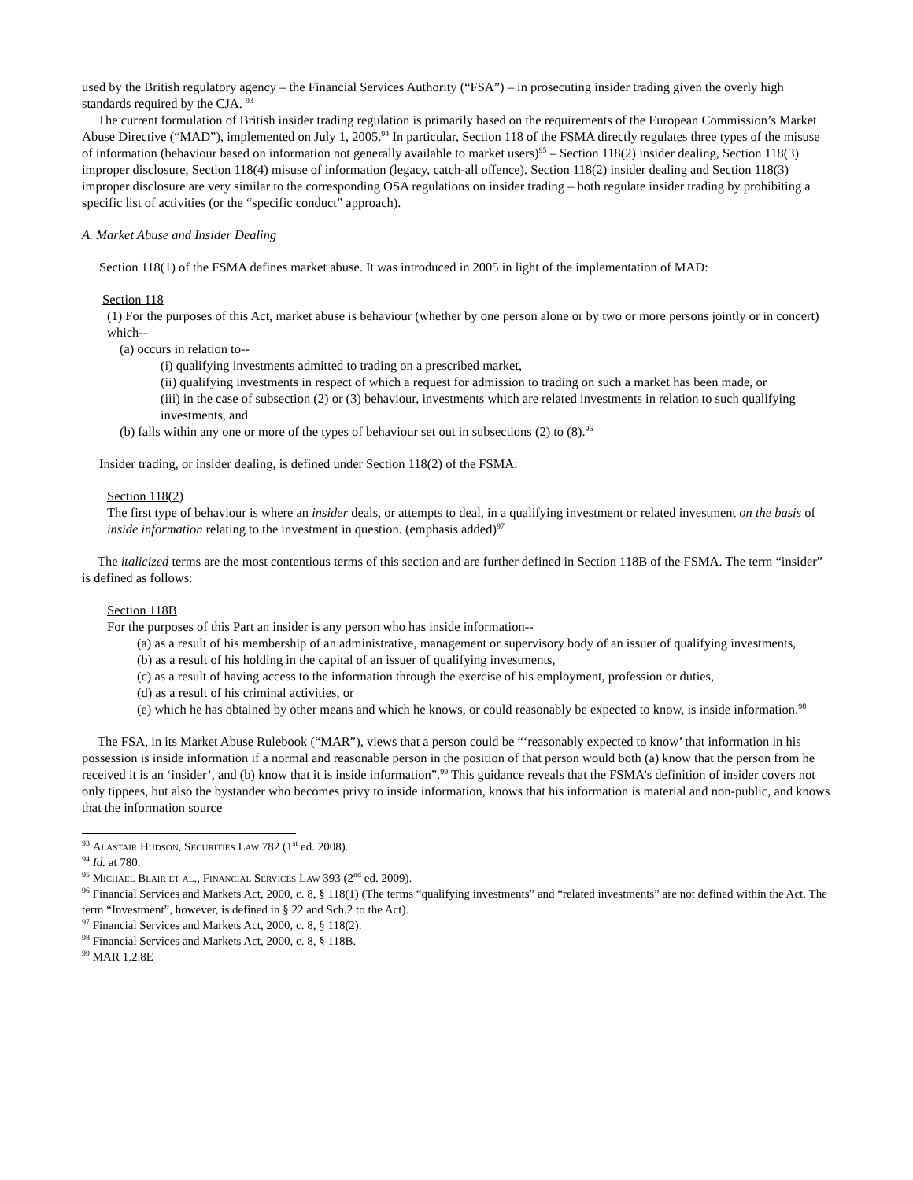used by the British regulatory agency – the Financial Services Authority (“FSA”) – in prosecuting insider trading given the overly high standards required by the CJA. <sup>93</sup>
The current formulation of British insider trading regulation is primarily based on the requirements of the European Commission’s Market Abuse Directive (“MAD”), implemented on July 1, 2005.<sup>94</sup> In particular, Section 118 of the FSMA directly regulates three types of the misuse of information (behaviour based on information not generally available to market users)<sup>95</sup> – Section 118(2) insider dealing, Section 118(3) improper disclosure, Section 118(4) misuse of information (legacy, catch-all offence). Section 118(2) insider dealing and Section 118(3) improper disclosure are very similar to the corresponding OSA regulations on insider trading – both regulate insider trading by prohibiting a specific list of activities (or the “specific conduct” approach).
A. Market Abuse and Insider Dealing
Section 118(1) of the FSMA defines market abuse. It was introduced in 2005 in light of the implementation of MAD:
Section 118
(1) For the purposes of this Act, market abuse is behaviour (whether by one person alone or by two or more persons jointly or in concert) which--
(a) occurs in relation to--
(i) qualifying investments admitted to trading on a prescribed market,
(ii) qualifying investments in respect of which a request for admission to trading on such a market has been made, or
(iii) in the case of subsection (2) or (3) behaviour, investments which are related investments in relation to such qualifying investments, and
(b) falls within any one or more of the types of behaviour set out in subsections (2) to (8).<sup>96</sup>
Insider trading, or insider dealing, is defined under Section 118(2) of the FSMA:
Section 118(2)
The first type of behaviour is where an insider deals, or attempts to deal, in a qualifying investment or related investment on the basis of inside information relating to the investment in question. (emphasis added)<sup>97</sup>
The italicized terms are the most contentious terms of this section and are further defined in Section 118B of the FSMA. The term “insider” is defined as follows:
Section 118B
For the purposes of this Part an insider is any person who has inside information--
(a) as a result of his membership of an administrative, management or supervisory body of an issuer of qualifying investments,
(b) as a result of his holding in the capital of an issuer of qualifying investments,
(c) as a result of having access to the information through the exercise of his employment, profession or duties,
(d) as a result of his criminal activities, or
(e) which he has obtained by other means and which he knows, or could reasonably be expected to know, is inside information.<sup>98</sup>
The FSA, in its Market Abuse Rulebook (“MAR”), views that a person could be “‘reasonably expected to know’ that information in his possession is inside information if a normal and reasonable person in the position of that person would both (a) know that the person from he received it is an ‘insider’, and (b) know that it is inside information”.<sup>99</sup> This guidance reveals that the FSMA’s definition of insider covers not only tippees, but also the bystander who becomes privy to inside information, knows that his information is material and non-public, and knows that the information source
<sup>93</sup> Alastair Hudson, Securities Law 782 (1<sup>st</sup> ed. 2008).
<sup>94</sup> Id. at 780.
<sup>95</sup> Michael Blair et al., Financial Services Law 393 (2<sup>nd</sup> ed. 2009).
<sup>96</sup> Financial Services and Markets Act, 2000, c. 8, § 118(1) (The terms “qualifying investments” and “related investments” are not defined within the Act. The term “Investment”, however, is defined in § 22 and Sch.2 to the Act).
<sup>97</sup> Financial Services and Markets Act, 2000, c. 8, § 118(2).
<sup>98</sup> Financial Services and Markets Act, 2000, c. 8, § 118B.
<sup>99</sup> MAR 1.2.8E